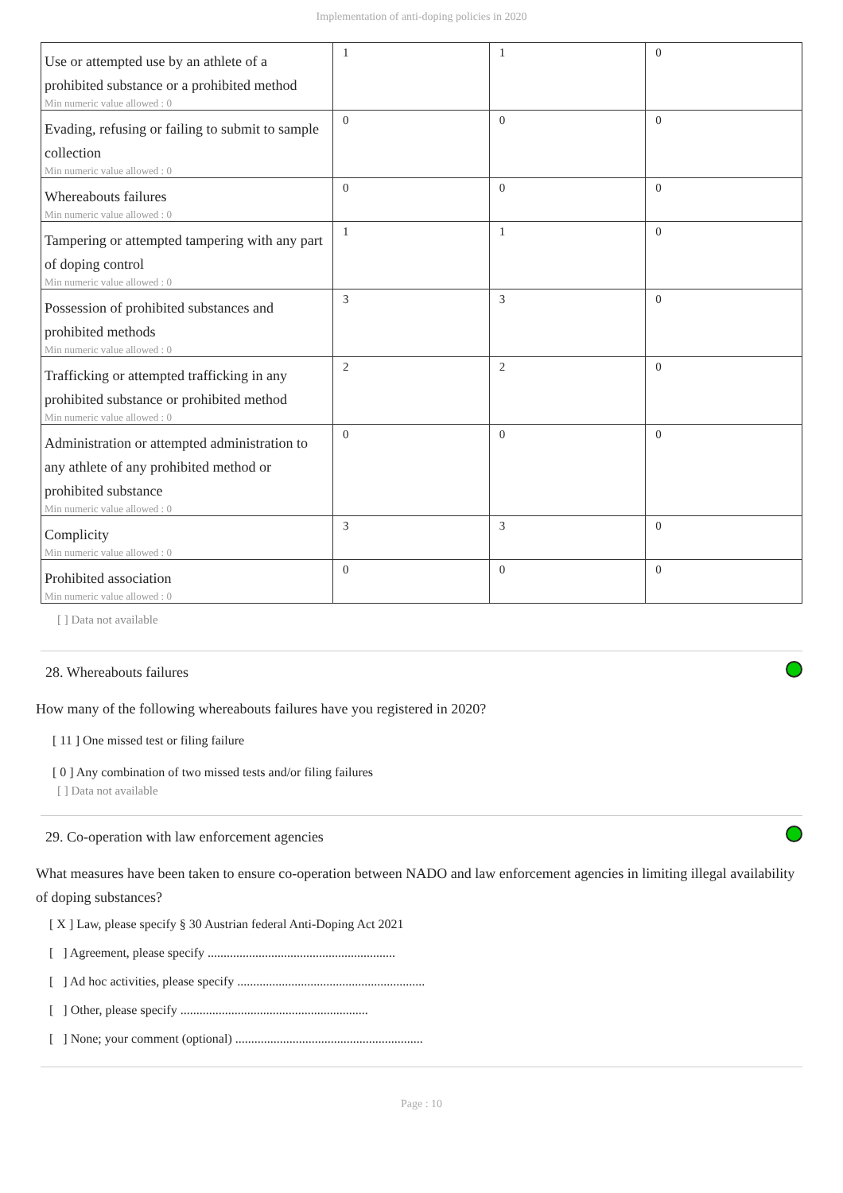Implementation of anti-doping policies in 2020
| Use or attempted use by an athlete of a prohibited substance or a prohibited method Min numeric value allowed : 0 | 1 | 1 | 0 |
| Evading, refusing or failing to submit to sample collection Min numeric value allowed : 0 | 0 | 0 | 0 |
| Whereabouts failures Min numeric value allowed : 0 | 0 | 0 | 0 |
| Tampering or attempted tampering with any part of doping control Min numeric value allowed : 0 | 1 | 1 | 0 |
| Possession of prohibited substances and prohibited methods Min numeric value allowed : 0 | 3 | 3 | 0 |
| Trafficking or attempted trafficking in any prohibited substance or prohibited method Min numeric value allowed : 0 | 2 | 2 | 0 |
| Administration or attempted administration to any athlete of any prohibited method or prohibited substance Min numeric value allowed : 0 | 0 | 0 | 0 |
| Complicity Min numeric value allowed : 0 | 3 | 3 | 0 |
| Prohibited association Min numeric value allowed : 0 | 0 | 0 | 0 |
[ ] Data not available
28. Whereabouts failures
How many of the following whereabouts failures have you registered in 2020?
[ 11 ] One missed test or filing failure
[ 0 ] Any combination of two missed tests and/or filing failures
[ ] Data not available
29. Co-operation with law enforcement agencies
What measures have been taken to ensure co-operation between NADO and law enforcement agencies in limiting illegal availability of doping substances?
[ X ] Law, please specify § 30 Austrian federal Anti-Doping Act 2021
[ ] Agreement, please specify ...........................................................
[ ] Ad hoc activities, please specify ...........................................................
[ ] Other, please specify ...........................................................
[ ] None; your comment (optional) ...........................................................
Page : 10